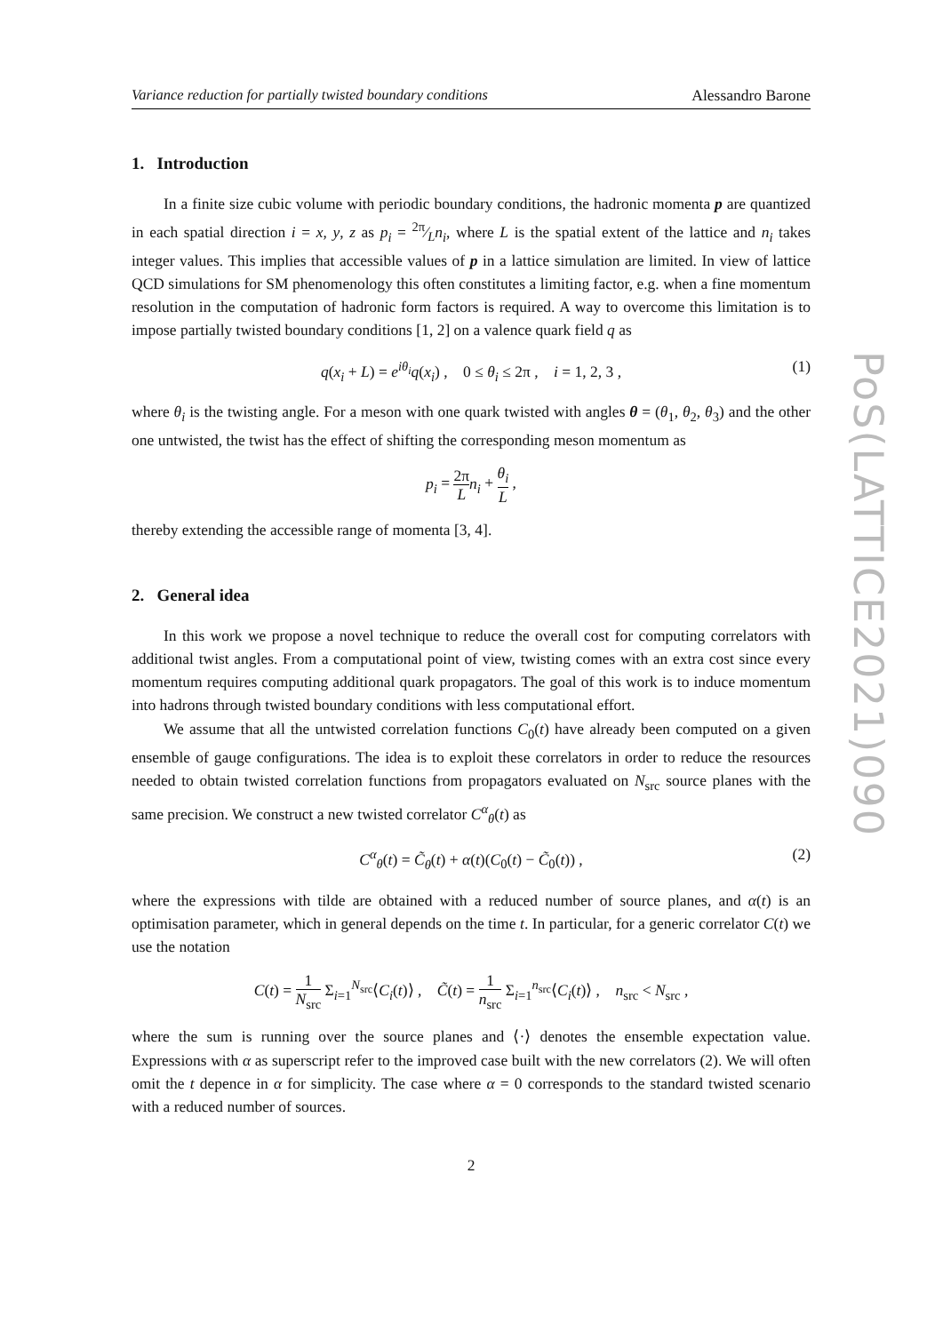Variance reduction for partially twisted boundary conditions Alessandro Barone
1. Introduction
In a finite size cubic volume with periodic boundary conditions, the hadronic momenta p are quantized in each spatial direction i = x, y, z as p<sub>i</sub> = 2π⁄Ln<sub>i</sub>, where L is the spatial extent of the lattice and n<sub>i</sub> takes integer values. This implies that accessible values of p in a lattice simulation are limited. In view of lattice QCD simulations for SM phenomenology this often constitutes a limiting factor, e.g. when a fine momentum resolution in the computation of hadronic form factors is required. A way to overcome this limitation is to impose partially twisted boundary conditions [1, 2] on a valence quark field q as
q(x<sub>i</sub> + L) = e<sup>iθ<sub>i</sub></sup>q(x<sub>i</sub>) , 0 ≤ θ<sub>i</sub> ≤ 2π , i = 1, 2, 3 , (1)
where θ<sub>i</sub> is the twisting angle. For a meson with one quark twisted with angles θ = (θ<sub>1</sub>, θ<sub>2</sub>, θ<sub>3</sub>) and the other one untwisted, the twist has the effect of shifting the corresponding meson momentum as
p<sub>i</sub> = 2π L n<sub>i</sub> + θ<sub>i</sub> L ,
thereby extending the accessible range of momenta [3, 4].
2. General idea
In this work we propose a novel technique to reduce the overall cost for computing correlators with additional twist angles. From a computational point of view, twisting comes with an extra cost since every momentum requires computing additional quark propagators. The goal of this work is to induce momentum into hadrons through twisted boundary conditions with less computational effort.
We assume that all the untwisted correlation functions C<sub>0</sub>(t) have already been computed on a given ensemble of gauge configurations. The idea is to exploit these correlators in order to reduce the resources needed to obtain twisted correlation functions from propagators evaluated on N<sub>src</sub> source planes with the same precision. We construct a new twisted correlator C<sup>α</sup><sub>θ</sub>(t) as
C<sup>α</sup><sub>θ</sub>(t) = C̃<sub>θ</sub>(t) + α(t)(C<sub>0</sub>(t) − C̃<sub>0</sub>(t)) , (2)
where the expressions with tilde are obtained with a reduced number of source planes, and α(t) is an optimisation parameter, which in general depends on the time t. In particular, for a generic correlator C(t) we use the notation
C(t) = 1 N<sub>src</sub> Σ<sub>i=1</sub><sup>N<sub>src</sub></sup>⟨C<sub>i</sub>(t)⟩ , C̃(t) = 1 n<sub>src</sub> Σ<sub>i=1</sub><sup>n<sub>src</sub></sup>⟨C<sub>i</sub>(t)⟩ , n<sub>src</sub> < N<sub>src</sub> ,
where the sum is running over the source planes and ⟨·⟩ denotes the ensemble expectation value. Expressions with α as superscript refer to the improved case built with the new correlators (2). We will often omit the t depence in α for simplicity. The case where α = 0 corresponds to the standard twisted scenario with a reduced number of sources.
2
PoS(LATTICE2021)090